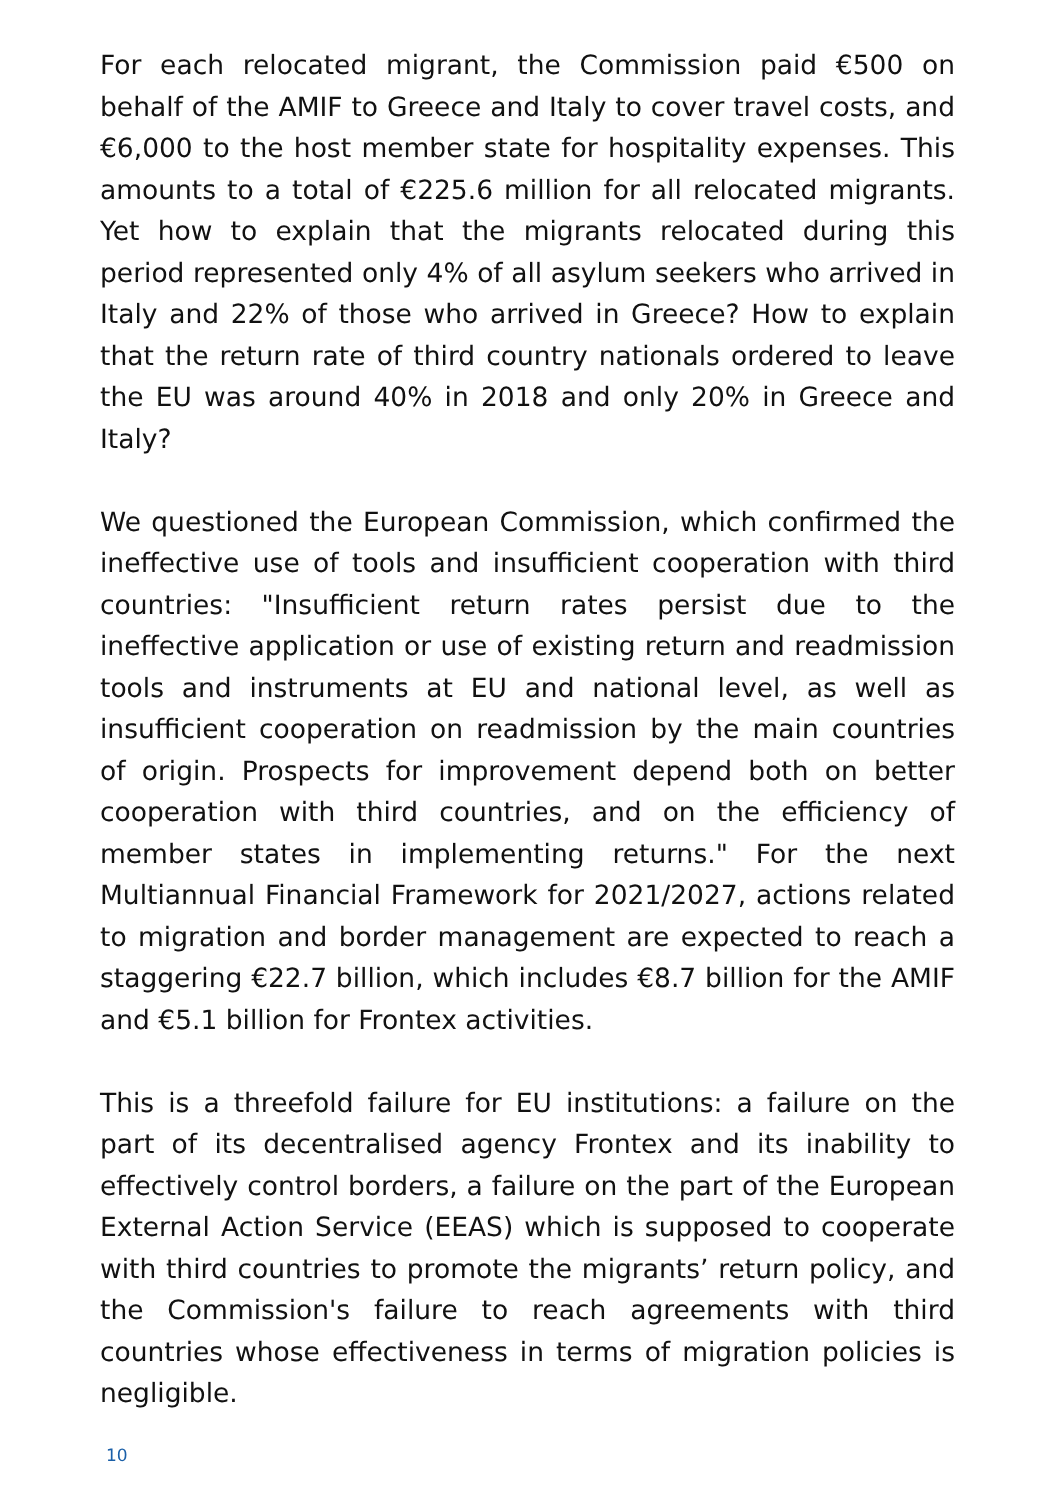For each relocated migrant, the Commission paid €500 on behalf of the AMIF to Greece and Italy to cover travel costs, and €6,000 to the host member state for hospitality expenses. This amounts to a total of €225.6 million for all relocated migrants. Yet how to explain that the migrants relocated during this period represented only 4% of all asylum seekers who arrived in Italy and 22% of those who arrived in Greece? How to explain that the return rate of third country nationals ordered to leave the EU was around 40% in 2018 and only 20% in Greece and Italy?
We questioned the European Commission, which confirmed the ineffective use of tools and insufficient cooperation with third countries: "Insufficient return rates persist due to the ineffective application or use of existing return and readmission tools and instruments at EU and national level, as well as insufficient cooperation on readmission by the main countries of origin. Prospects for improvement depend both on better cooperation with third countries, and on the efficiency of member states in implementing returns." For the next Multiannual Financial Framework for 2021/2027, actions related to migration and border management are expected to reach a staggering €22.7 billion, which includes €8.7 billion for the AMIF and €5.1 billion for Frontex activities.
This is a threefold failure for EU institutions: a failure on the part of its decentralised agency Frontex and its inability to effectively control borders, a failure on the part of the European External Action Service (EEAS) which is supposed to cooperate with third countries to promote the migrants’ return policy, and the Commission's failure to reach agreements with third countries whose effectiveness in terms of migration policies is negligible.
10